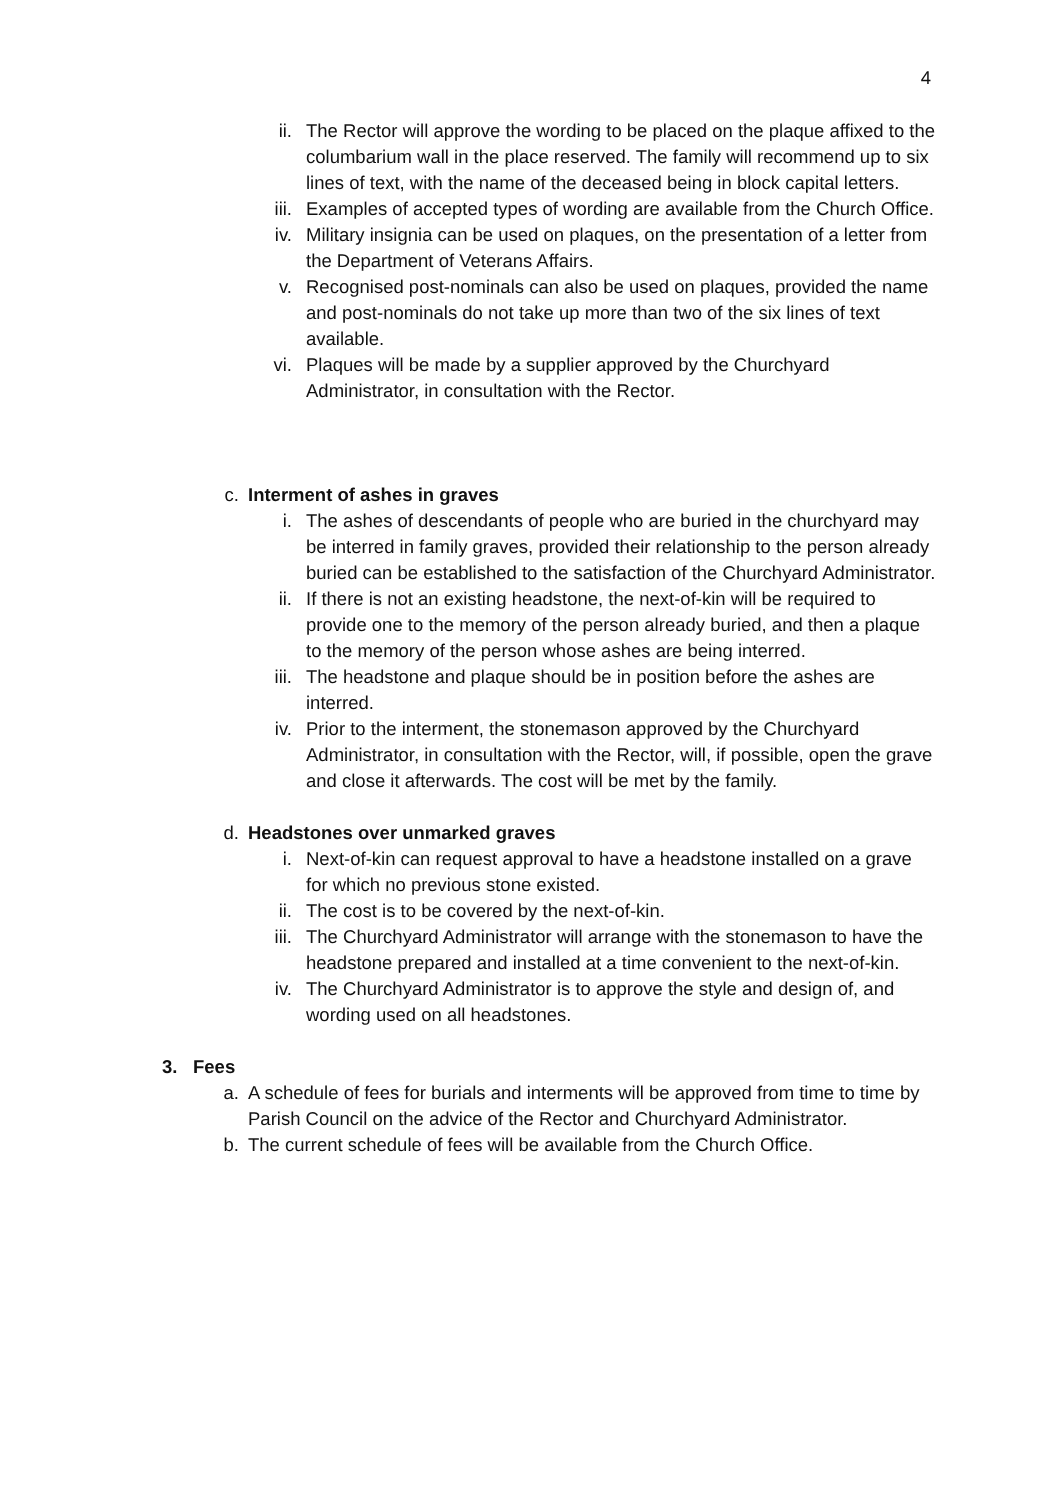4
ii. The Rector will approve the wording to be placed on the plaque affixed to the columbarium wall in the place reserved. The family will recommend up to six lines of text, with the name of the deceased being in block capital letters.
iii. Examples of accepted types of wording are available from the Church Office.
iv. Military insignia can be used on plaques, on the presentation of a letter from the Department of Veterans Affairs.
v. Recognised post-nominals can also be used on plaques, provided the name and post-nominals do not take up more than two of the six lines of text available.
vi. Plaques will be made by a supplier approved by the Churchyard Administrator, in consultation with the Rector.
c. Interment of ashes in graves
i. The ashes of descendants of people who are buried in the churchyard may be interred in family graves, provided their relationship to the person already buried can be established to the satisfaction of the Churchyard Administrator.
ii. If there is not an existing headstone, the next-of-kin will be required to provide one to the memory of the person already buried, and then a plaque to the memory of the person whose ashes are being interred.
iii. The headstone and plaque should be in position before the ashes are interred.
iv. Prior to the interment, the stonemason approved by the Churchyard Administrator, in consultation with the Rector, will, if possible, open the grave and close it afterwards. The cost will be met by the family.
d. Headstones over unmarked graves
i. Next-of-kin can request approval to have a headstone installed on a grave for which no previous stone existed.
ii. The cost is to be covered by the next-of-kin.
iii. The Churchyard Administrator will arrange with the stonemason to have the headstone prepared and installed at a time convenient to the next-of-kin.
iv. The Churchyard Administrator is to approve the style and design of, and wording used on all headstones.
3. Fees
a. A schedule of fees for burials and interments will be approved from time to time by Parish Council on the advice of the Rector and Churchyard Administrator.
b. The current schedule of fees will be available from the Church Office.